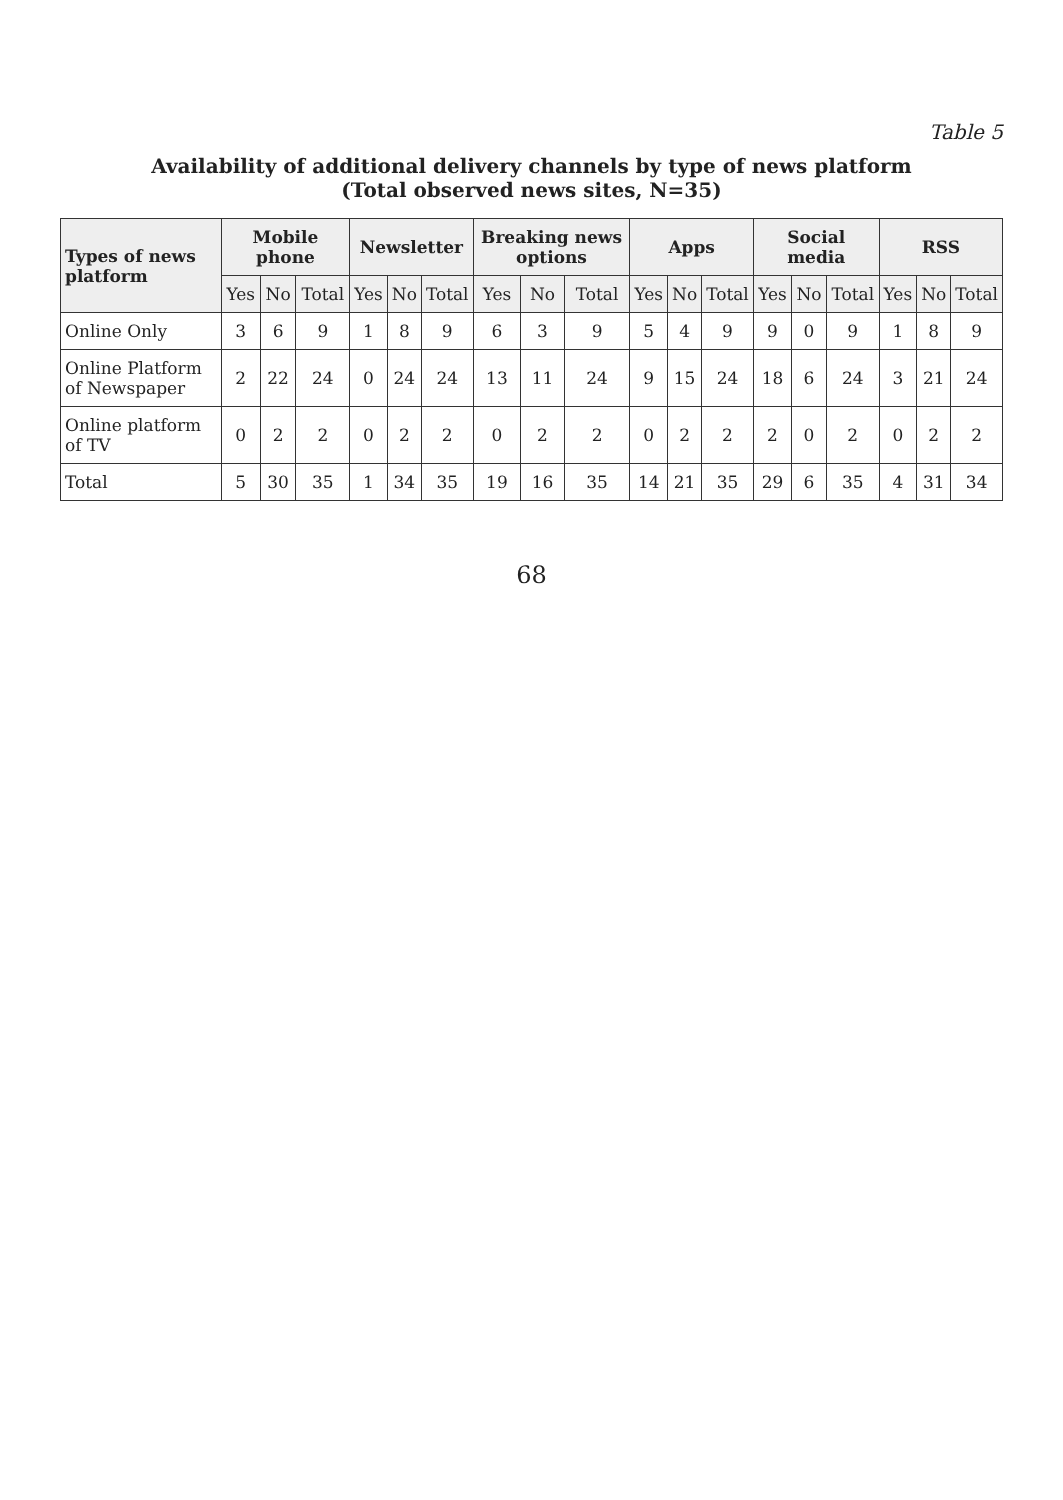Table 5
Availability of additional delivery channels by type of news platform
(Total observed news sites, N=35)
| Types of news platform | Mobile phone | | | Newsletter | | | Breaking news options | | | Apps | | | Social media | | | RSS | | |
| --- | --- | --- | --- | --- | --- | --- | --- | --- | --- | --- | --- | --- | --- | --- | --- | --- | --- | --- |
| | Yes | No | Total | Yes | No | Total | Yes | No | Total | Yes | No | Total | Yes | No | Total | Yes | No | Total |
| Online Only | 3 | 6 | 9 | 1 | 8 | 9 | 6 | 3 | 9 | 5 | 4 | 9 | 9 | 0 | 9 | 1 | 8 | 9 |
| Online Platform of Newspaper | 2 | 22 | 24 | 0 | 24 | 24 | 13 | 11 | 24 | 9 | 15 | 24 | 18 | 6 | 24 | 3 | 21 | 24 |
| Online platform of TV | 0 | 2 | 2 | 0 | 2 | 2 | 0 | 2 | 2 | 0 | 2 | 2 | 2 | 0 | 2 | 0 | 2 | 2 |
| Total | 5 | 30 | 35 | 1 | 34 | 35 | 19 | 16 | 35 | 14 | 21 | 35 | 29 | 6 | 35 | 4 | 31 | 34 |
68